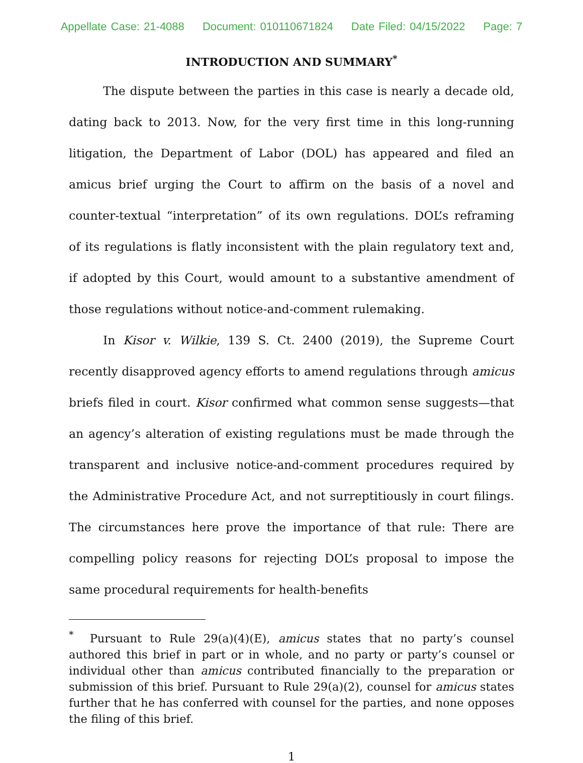Appellate Case: 21-4088 Document: 010110671824 Date Filed: 04/15/2022 Page: 7
INTRODUCTION AND SUMMARY<sup>*</sup>
The dispute between the parties in this case is nearly a decade old, dating back to 2013. Now, for the very first time in this long-running litigation, the Department of Labor (DOL) has appeared and filed an amicus brief urging the Court to affirm on the basis of a novel and counter-textual “interpretation” of its own regulations. DOL’s reframing of its regulations is flatly inconsistent with the plain regulatory text and, if adopted by this Court, would amount to a substantive amendment of those regulations without notice-and-comment rulemaking.
In Kisor v. Wilkie, 139 S. Ct. 2400 (2019), the Supreme Court recently disapproved agency efforts to amend regulations through amicus briefs filed in court. Kisor confirmed what common sense suggests—that an agency’s alteration of existing regulations must be made through the transparent and inclusive notice-and-comment procedures required by the Administrative Procedure Act, and not surreptitiously in court filings. The circumstances here prove the importance of that rule: There are compelling policy reasons for rejecting DOL’s proposal to impose the same procedural requirements for health-benefits
<sup>*</sup> Pursuant to Rule 29(a)(4)(E), amicus states that no party’s counsel authored this brief in part or in whole, and no party or party’s counsel or individual other than amicus contributed financially to the preparation or submission of this brief. Pursuant to Rule 29(a)(2), counsel for amicus states further that he has conferred with counsel for the parties, and none opposes the filing of this brief.
1